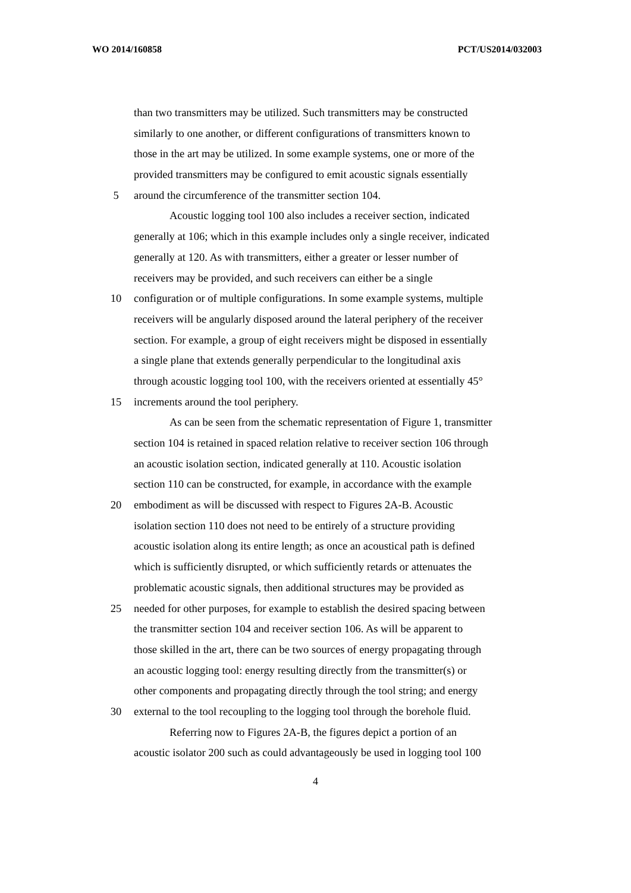WO 2014/160858 PCT/US2014/032003
than two transmitters may be utilized. Such transmitters may be constructed
similarly to one another, or different configurations of transmitters known to
those in the art may be utilized. In some example systems, one or more of the
provided transmitters may be configured to emit acoustic signals essentially
5 around the circumference of the transmitter section 104.
Acoustic logging tool 100 also includes a receiver section, indicated
generally at 106; which in this example includes only a single receiver, indicated
generally at 120. As with transmitters, either a greater or lesser number of
receivers may be provided, and such receivers can either be a single
10 configuration or of multiple configurations. In some example systems, multiple
receivers will be angularly disposed around the lateral periphery of the receiver
section. For example, a group of eight receivers might be disposed in essentially
a single plane that extends generally perpendicular to the longitudinal axis
through acoustic logging tool 100, with the receivers oriented at essentially 45°
15 increments around the tool periphery.
As can be seen from the schematic representation of Figure 1, transmitter
section 104 is retained in spaced relation relative to receiver section 106 through
an acoustic isolation section, indicated generally at 110. Acoustic isolation
section 110 can be constructed, for example, in accordance with the example
20 embodiment as will be discussed with respect to Figures 2A-B. Acoustic
isolation section 110 does not need to be entirely of a structure providing
acoustic isolation along its entire length; as once an acoustical path is defined
which is sufficiently disrupted, or which sufficiently retards or attenuates the
problematic acoustic signals, then additional structures may be provided as
25 needed for other purposes, for example to establish the desired spacing between
the transmitter section 104 and receiver section 106. As will be apparent to
those skilled in the art, there can be two sources of energy propagating through
an acoustic logging tool: energy resulting directly from the transmitter(s) or
other components and propagating directly through the tool string; and energy
30 external to the tool recoupling to the logging tool through the borehole fluid.
Referring now to Figures 2A-B, the figures depict a portion of an
acoustic isolator 200 such as could advantageously be used in logging tool 100
4